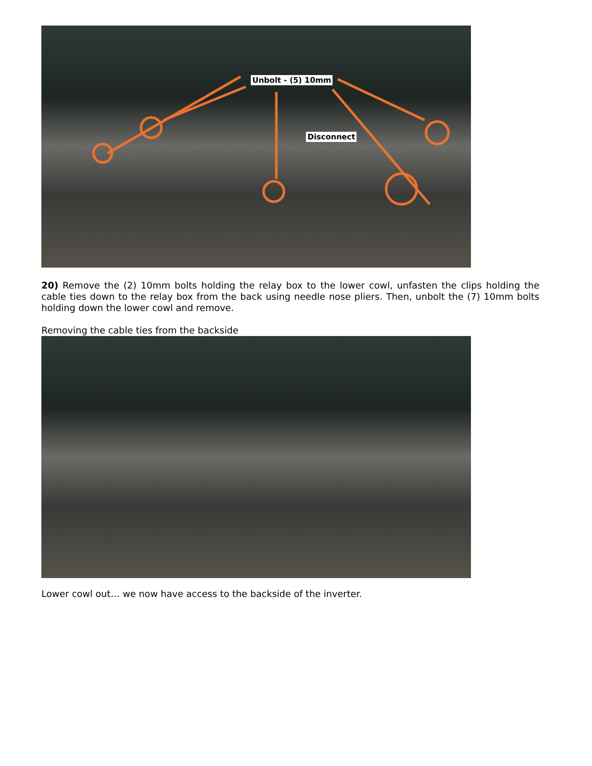Unbolt - (5) 10mm
Disconnect
20) Remove the (2) 10mm bolts holding the relay box to the lower cowl, unfasten the clips holding the cable ties down to the relay box from the back using needle nose pliers. Then, unbolt the (7) 10mm bolts holding down the lower cowl and remove.
Removing the cable ties from the backside
Lower cowl out… we now have access to the backside of the inverter.